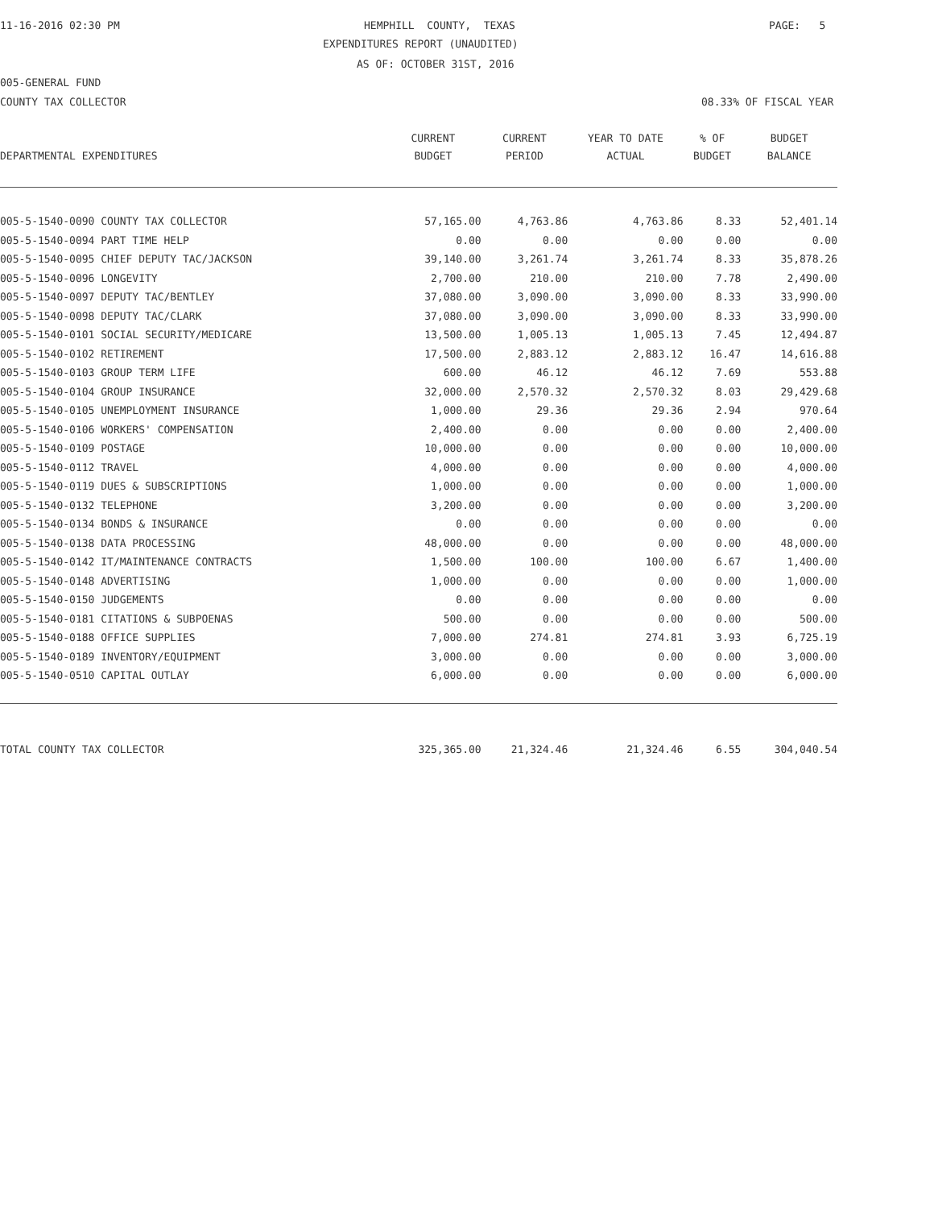11-16-2016 02:30 PM
HEMPHILL COUNTY, TEXAS
PAGE: 5
EXPENDITURES REPORT (UNAUDITED)
AS OF: OCTOBER 31ST, 2016
005-GENERAL FUND
COUNTY TAX COLLECTOR
08.33% OF FISCAL YEAR
| | CURRENT | CURRENT | YEAR TO DATE | % OF | BUDGET |
| --- | --- | --- | --- | --- | --- |
| DEPARTMENTAL EXPENDITURES | BUDGET | PERIOD | ACTUAL | BUDGET | BALANCE |
| 005-5-1540-0090 COUNTY TAX COLLECTOR | 57,165.00 | 4,763.86 | 4,763.86 | 8.33 | 52,401.14 |
| 005-5-1540-0094 PART TIME HELP | 0.00 | 0.00 | 0.00 | 0.00 | 0.00 |
| 005-5-1540-0095 CHIEF DEPUTY TAC/JACKSON | 39,140.00 | 3,261.74 | 3,261.74 | 8.33 | 35,878.26 |
| 005-5-1540-0096 LONGEVITY | 2,700.00 | 210.00 | 210.00 | 7.78 | 2,490.00 |
| 005-5-1540-0097 DEPUTY TAC/BENTLEY | 37,080.00 | 3,090.00 | 3,090.00 | 8.33 | 33,990.00 |
| 005-5-1540-0098 DEPUTY TAC/CLARK | 37,080.00 | 3,090.00 | 3,090.00 | 8.33 | 33,990.00 |
| 005-5-1540-0101 SOCIAL SECURITY/MEDICARE | 13,500.00 | 1,005.13 | 1,005.13 | 7.45 | 12,494.87 |
| 005-5-1540-0102 RETIREMENT | 17,500.00 | 2,883.12 | 2,883.12 | 16.47 | 14,616.88 |
| 005-5-1540-0103 GROUP TERM LIFE | 600.00 | 46.12 | 46.12 | 7.69 | 553.88 |
| 005-5-1540-0104 GROUP INSURANCE | 32,000.00 | 2,570.32 | 2,570.32 | 8.03 | 29,429.68 |
| 005-5-1540-0105 UNEMPLOYMENT INSURANCE | 1,000.00 | 29.36 | 29.36 | 2.94 | 970.64 |
| 005-5-1540-0106 WORKERS' COMPENSATION | 2,400.00 | 0.00 | 0.00 | 0.00 | 2,400.00 |
| 005-5-1540-0109 POSTAGE | 10,000.00 | 0.00 | 0.00 | 0.00 | 10,000.00 |
| 005-5-1540-0112 TRAVEL | 4,000.00 | 0.00 | 0.00 | 0.00 | 4,000.00 |
| 005-5-1540-0119 DUES & SUBSCRIPTIONS | 1,000.00 | 0.00 | 0.00 | 0.00 | 1,000.00 |
| 005-5-1540-0132 TELEPHONE | 3,200.00 | 0.00 | 0.00 | 0.00 | 3,200.00 |
| 005-5-1540-0134 BONDS & INSURANCE | 0.00 | 0.00 | 0.00 | 0.00 | 0.00 |
| 005-5-1540-0138 DATA PROCESSING | 48,000.00 | 0.00 | 0.00 | 0.00 | 48,000.00 |
| 005-5-1540-0142 IT/MAINTENANCE CONTRACTS | 1,500.00 | 100.00 | 100.00 | 6.67 | 1,400.00 |
| 005-5-1540-0148 ADVERTISING | 1,000.00 | 0.00 | 0.00 | 0.00 | 1,000.00 |
| 005-5-1540-0150 JUDGEMENTS | 0.00 | 0.00 | 0.00 | 0.00 | 0.00 |
| 005-5-1540-0181 CITATIONS & SUBPOENAS | 500.00 | 0.00 | 0.00 | 0.00 | 500.00 |
| 005-5-1540-0188 OFFICE SUPPLIES | 7,000.00 | 274.81 | 274.81 | 3.93 | 6,725.19 |
| 005-5-1540-0189 INVENTORY/EQUIPMENT | 3,000.00 | 0.00 | 0.00 | 0.00 | 3,000.00 |
| 005-5-1540-0510 CAPITAL OUTLAY | 6,000.00 | 0.00 | 0.00 | 0.00 | 6,000.00 |
| TOTAL COUNTY TAX COLLECTOR | 325,365.00 | 21,324.46 | 21,324.46 | 6.55 | 304,040.54 |